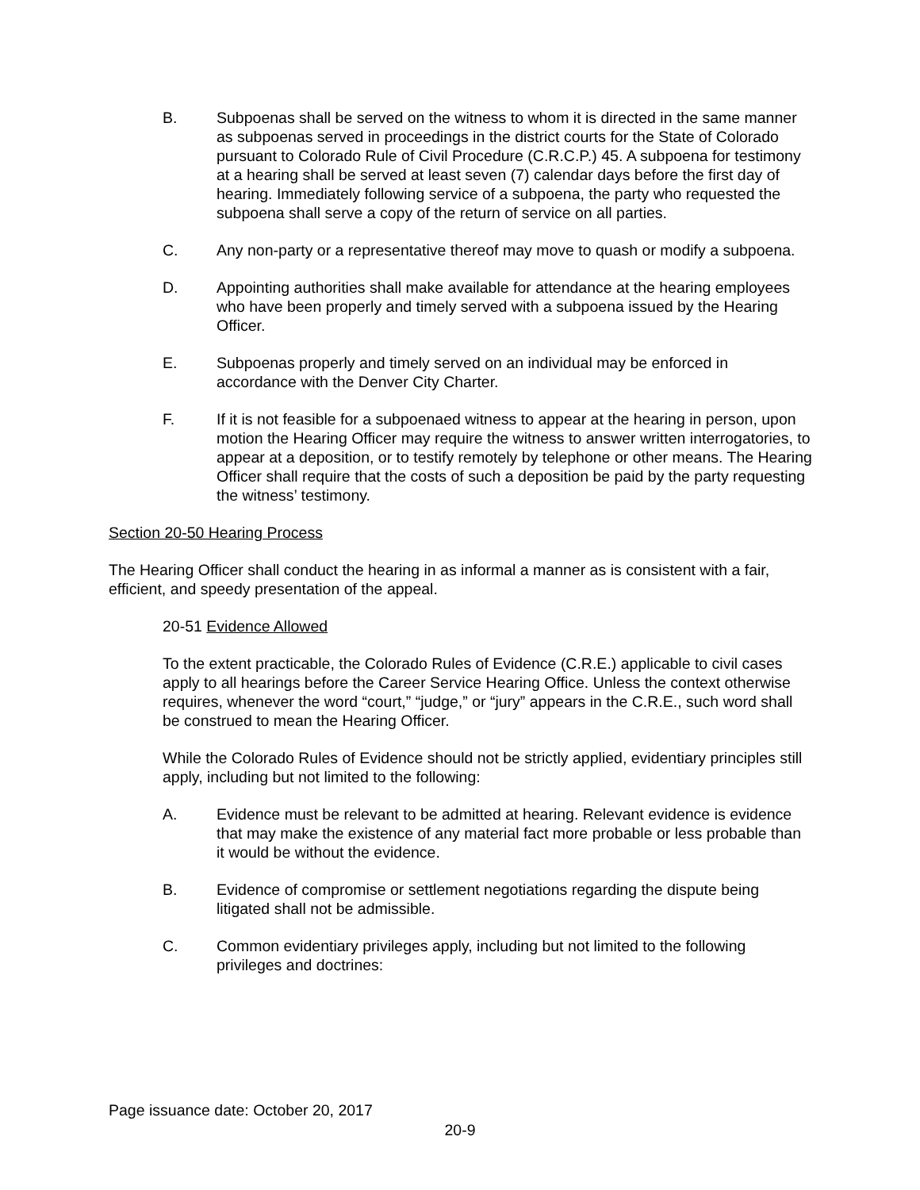B. Subpoenas shall be served on the witness to whom it is directed in the same manner as subpoenas served in proceedings in the district courts for the State of Colorado pursuant to Colorado Rule of Civil Procedure (C.R.C.P.) 45. A subpoena for testimony at a hearing shall be served at least seven (7) calendar days before the first day of hearing. Immediately following service of a subpoena, the party who requested the subpoena shall serve a copy of the return of service on all parties.
C. Any non-party or a representative thereof may move to quash or modify a subpoena.
D. Appointing authorities shall make available for attendance at the hearing employees who have been properly and timely served with a subpoena issued by the Hearing Officer.
E. Subpoenas properly and timely served on an individual may be enforced in accordance with the Denver City Charter.
F. If it is not feasible for a subpoenaed witness to appear at the hearing in person, upon motion the Hearing Officer may require the witness to answer written interrogatories, to appear at a deposition, or to testify remotely by telephone or other means. The Hearing Officer shall require that the costs of such a deposition be paid by the party requesting the witness’ testimony.
Section 20-50 Hearing Process
The Hearing Officer shall conduct the hearing in as informal a manner as is consistent with a fair, efficient, and speedy presentation of the appeal.
20-51 Evidence Allowed
To the extent practicable, the Colorado Rules of Evidence (C.R.E.) applicable to civil cases apply to all hearings before the Career Service Hearing Office. Unless the context otherwise requires, whenever the word “court,” “judge,” or “jury” appears in the C.R.E., such word shall be construed to mean the Hearing Officer.
While the Colorado Rules of Evidence should not be strictly applied, evidentiary principles still apply, including but not limited to the following:
A. Evidence must be relevant to be admitted at hearing. Relevant evidence is evidence that may make the existence of any material fact more probable or less probable than it would be without the evidence.
B. Evidence of compromise or settlement negotiations regarding the dispute being litigated shall not be admissible.
C. Common evidentiary privileges apply, including but not limited to the following privileges and doctrines:
Page issuance date: October 20, 2017
20-9